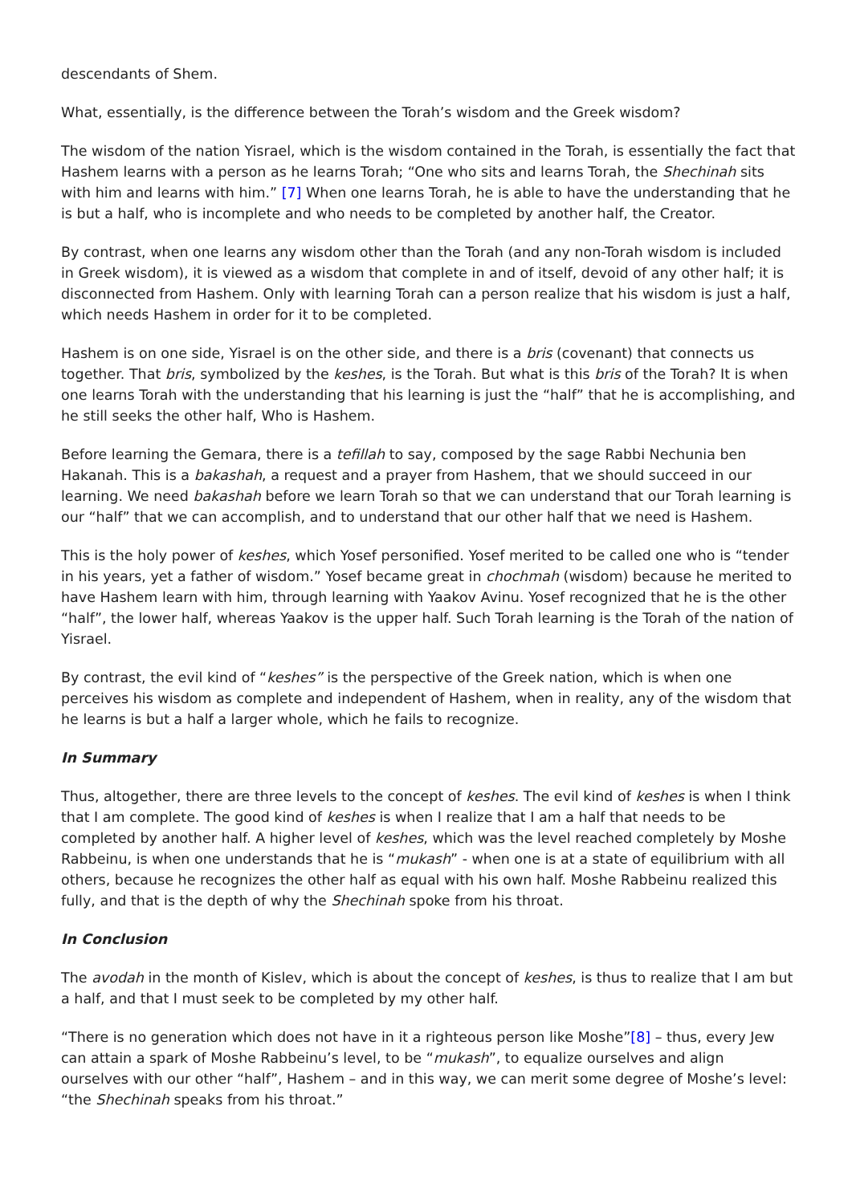descendants of Shem.
What, essentially, is the difference between the Torah’s wisdom and the Greek wisdom?
The wisdom of the nation Yisrael, which is the wisdom contained in the Torah, is essentially the fact that Hashem learns with a person as he learns Torah; “One who sits and learns Torah, the Shechinah sits with him and learns with him.” [7] When one learns Torah, he is able to have the understanding that he is but a half, who is incomplete and who needs to be completed by another half, the Creator.
By contrast, when one learns any wisdom other than the Torah (and any non-Torah wisdom is included in Greek wisdom), it is viewed as a wisdom that complete in and of itself, devoid of any other half; it is disconnected from Hashem. Only with learning Torah can a person realize that his wisdom is just a half, which needs Hashem in order for it to be completed.
Hashem is on one side, Yisrael is on the other side, and there is a bris (covenant) that connects us together. That bris, symbolized by the keshes, is the Torah. But what is this bris of the Torah? It is when one learns Torah with the understanding that his learning is just the “half” that he is accomplishing, and he still seeks the other half, Who is Hashem.
Before learning the Gemara, there is a tefillah to say, composed by the sage Rabbi Nechunia ben Hakanah. This is a bakashah, a request and a prayer from Hashem, that we should succeed in our learning. We need bakashah before we learn Torah so that we can understand that our Torah learning is our “half” that we can accomplish, and to understand that our other half that we need is Hashem.
This is the holy power of keshes, which Yosef personified. Yosef merited to be called one who is “tender in his years, yet a father of wisdom.” Yosef became great in chochmah (wisdom) because he merited to have Hashem learn with him, through learning with Yaakov Avinu. Yosef recognized that he is the other “half”, the lower half, whereas Yaakov is the upper half. Such Torah learning is the Torah of the nation of Yisrael.
By contrast, the evil kind of “keshes” is the perspective of the Greek nation, which is when one perceives his wisdom as complete and independent of Hashem, when in reality, any of the wisdom that he learns is but a half a larger whole, which he fails to recognize.
In Summary
Thus, altogether, there are three levels to the concept of keshes. The evil kind of keshes is when I think that I am complete. The good kind of keshes is when I realize that I am a half that needs to be completed by another half. A higher level of keshes, which was the level reached completely by Moshe Rabbeinu, is when one understands that he is “mukash” - when one is at a state of equilibrium with all others, because he recognizes the other half as equal with his own half. Moshe Rabbeinu realized this fully, and that is the depth of why the Shechinah spoke from his throat.
In Conclusion
The avodah in the month of Kislev, which is about the concept of keshes, is thus to realize that I am but a half, and that I must seek to be completed by my other half.
“There is no generation which does not have in it a righteous person like Moshe”[8] – thus, every Jew can attain a spark of Moshe Rabbeinu’s level, to be “mukash”, to equalize ourselves and align ourselves with our other “half”, Hashem – and in this way, we can merit some degree of Moshe’s level: “the Shechinah speaks from his throat.”